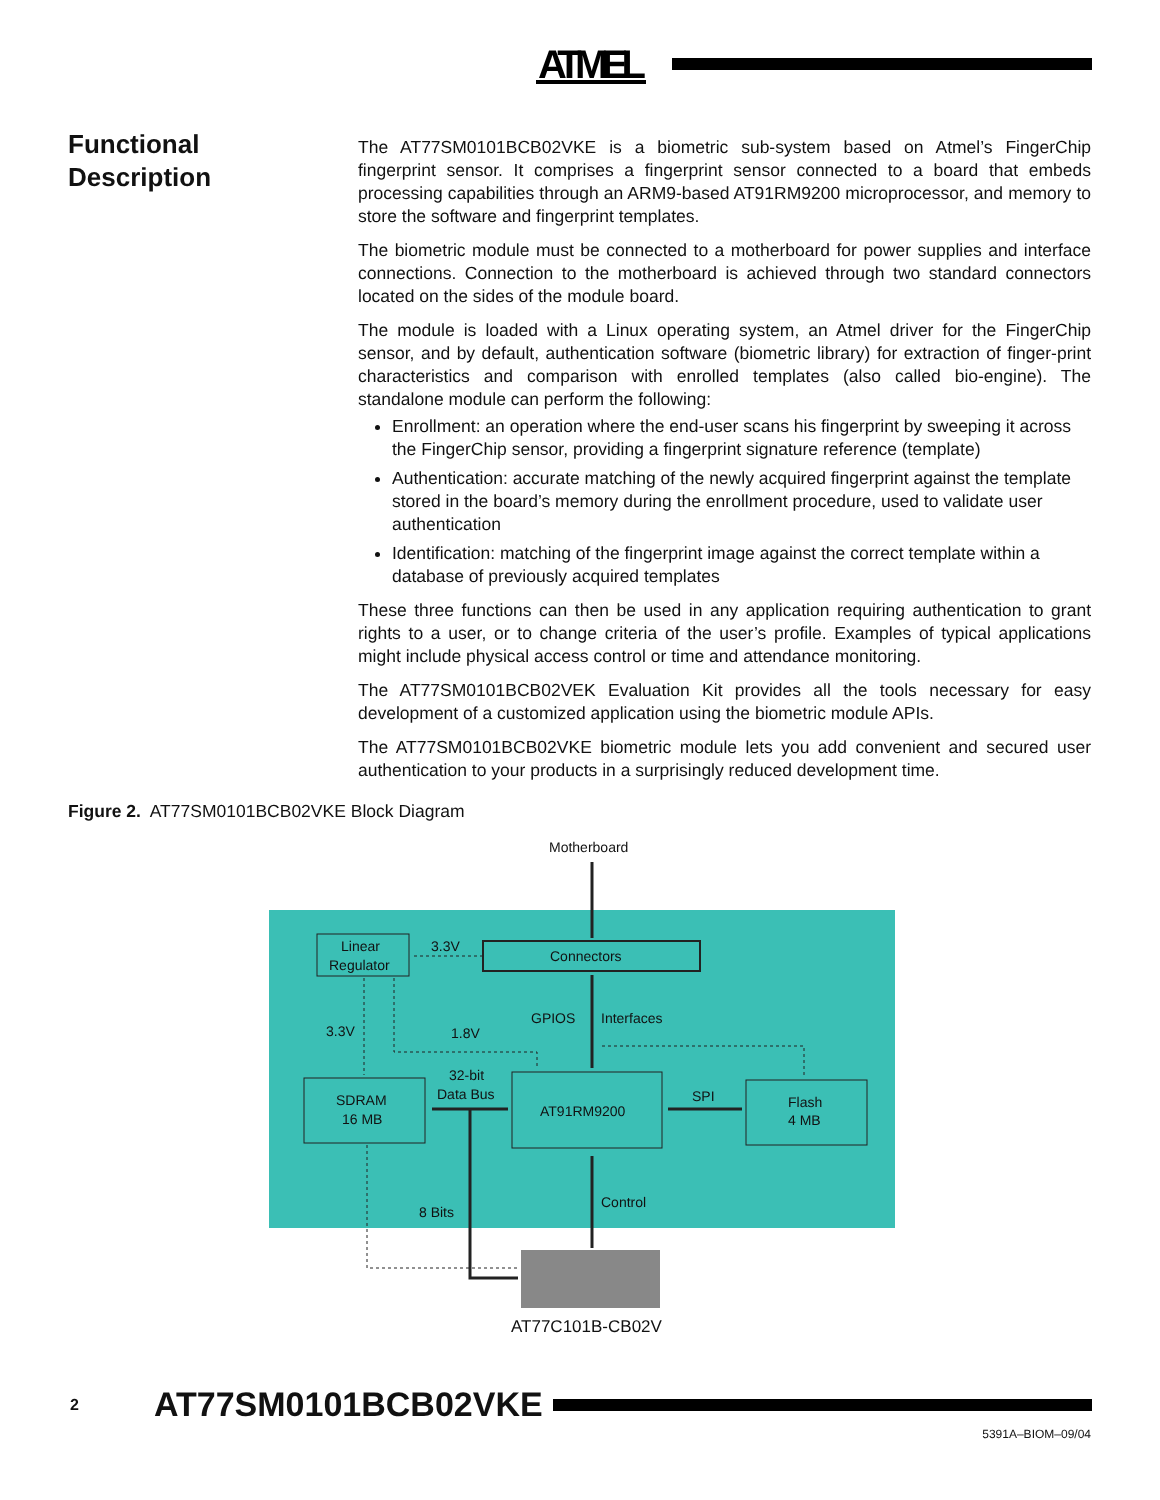ATMEL
Functional
Description
The AT77SM0101BCB02VKE is a biometric sub-system based on Atmel’s FingerChip fingerprint sensor. It comprises a fingerprint sensor connected to a board that embeds processing capabilities through an ARM9-based AT91RM9200 microprocessor, and memory to store the software and fingerprint templates.
The biometric module must be connected to a motherboard for power supplies and interface connections. Connection to the motherboard is achieved through two standard connectors located on the sides of the module board.
The module is loaded with a Linux operating system, an Atmel driver for the FingerChip sensor, and by default, authentication software (biometric library) for extraction of finger-print characteristics and comparison with enrolled templates (also called bio-engine). The standalone module can perform the following:
Enrollment: an operation where the end-user scans his fingerprint by sweeping it across the FingerChip sensor, providing a fingerprint signature reference (template)
Authentication: accurate matching of the newly acquired fingerprint against the template stored in the board’s memory during the enrollment procedure, used to validate user authentication
Identification: matching of the fingerprint image against the correct template within a database of previously acquired templates
These three functions can then be used in any application requiring authentication to grant rights to a user, or to change criteria of the user’s profile. Examples of typical applications might include physical access control or time and attendance monitoring.
The AT77SM0101BCB02VEK Evaluation Kit provides all the tools necessary for easy development of a customized application using the biometric module APIs.
The AT77SM0101BCB02VKE biometric module lets you add convenient and secured user authentication to your products in a surprisingly reduced development time.
Figure 2. AT77SM0101BCB02VKE Block Diagram
Motherboard
Linear
Regulator
3.3V
Connectors
GPIOS
Interfaces
3.3V
1.8V
SDRAM
16 MB
32-bit
Data Bus
AT91RM9200
SPI
Flash
4 MB
Control
8 Bits
AT77C101B-CB02V
2 AT77SM0101BCB02VKE
5391A–BIOM–09/04